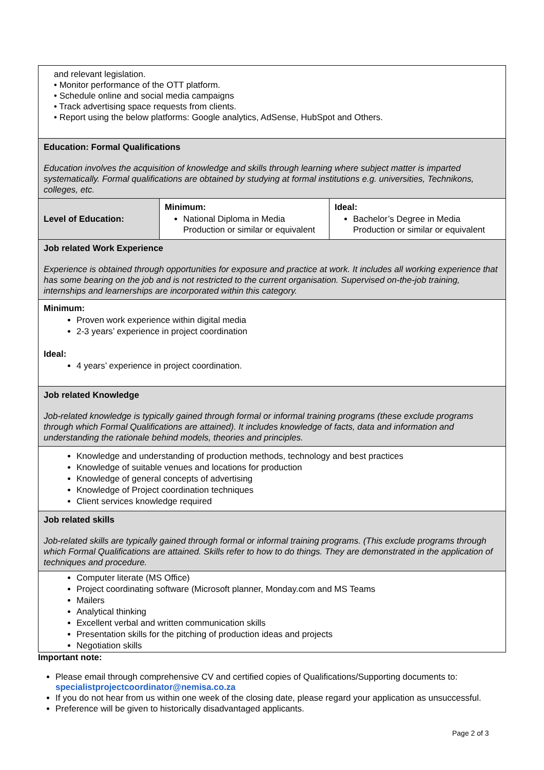| and relevant legislation. • Monitor performance of the OTT platform. • Schedule online and social media campaigns • Track advertising space requests from clients. • Report using the below platforms: Google analytics, AdSense, HubSpot and Others. | | |
| Education: Formal Qualifications Education involves the acquisition of knowledge and skills through learning where subject matter is imparted systematically. Formal qualifications are obtained by studying at formal institutions e.g. universities, Technikons, colleges, etc. | | |
| Level of Education: | Minimum: National Diploma in Media Production or similar or equivalent | Ideal: Bachelor’s Degree in Media Production or similar or equivalent |
| Job related Work Experience Experience is obtained through opportunities for exposure and practice at work. It includes all working experience that has some bearing on the job and is not restricted to the current organisation. Supervised on-the-job training, internships and learnerships are incorporated within this category. | | |
| Minimum: Proven work experience within digital media 2-3 years’ experience in project coordination Ideal: 4 years’ experience in project coordination. | | |
| Job related Knowledge Job-related knowledge is typically gained through formal or informal training programs (these exclude programs through which Formal Qualifications are attained). It includes knowledge of facts, data and information and understanding the rationale behind models, theories and principles. | | |
| Knowledge and understanding of production methods, technology and best practices Knowledge of suitable venues and locations for production Knowledge of general concepts of advertising Knowledge of Project coordination techniques Client services knowledge required | | |
| Job related skills Job-related skills are typically gained through formal or informal training programs. (This exclude programs through which Formal Qualifications are attained. Skills refer to how to do things. They are demonstrated in the application of techniques and procedure. | | |
| Computer literate (MS Office) Project coordinating software (Microsoft planner, Monday.com and MS Teams Mailers Analytical thinking Excellent verbal and written communication skills Presentation skills for the pitching of production ideas and projects Negotiation skills | | |
Important note:
Please email through comprehensive CV and certified copies of Qualifications/Supporting documents to: specialistprojectcoordinator@nemisa.co.za
If you do not hear from us within one week of the closing date, please regard your application as unsuccessful.
Preference will be given to historically disadvantaged applicants.
Page 2 of 3